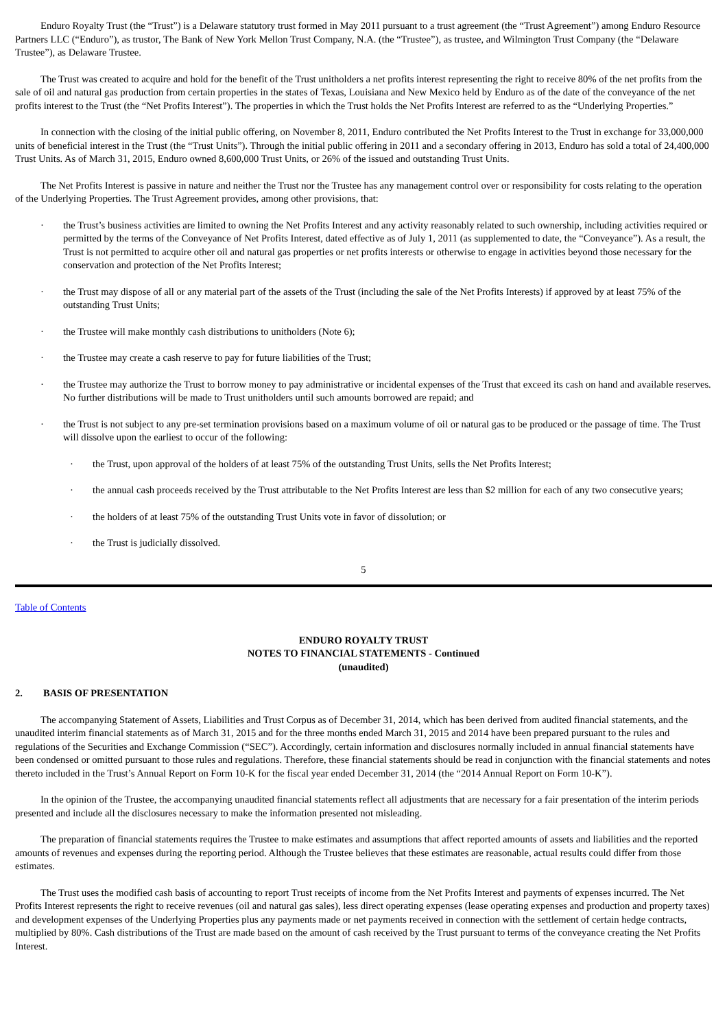Enduro Royalty Trust (the “Trust”) is a Delaware statutory trust formed in May 2011 pursuant to a trust agreement (the “Trust Agreement”) among Enduro Resource Partners LLC (“Enduro”), as trustor, The Bank of New York Mellon Trust Company, N.A. (the “Trustee”), as trustee, and Wilmington Trust Company (the “Delaware Trustee”), as Delaware Trustee.
The Trust was created to acquire and hold for the benefit of the Trust unitholders a net profits interest representing the right to receive 80% of the net profits from the sale of oil and natural gas production from certain properties in the states of Texas, Louisiana and New Mexico held by Enduro as of the date of the conveyance of the net profits interest to the Trust (the “Net Profits Interest”). The properties in which the Trust holds the Net Profits Interest are referred to as the “Underlying Properties.”
In connection with the closing of the initial public offering, on November 8, 2011, Enduro contributed the Net Profits Interest to the Trust in exchange for 33,000,000 units of beneficial interest in the Trust (the “Trust Units”). Through the initial public offering in 2011 and a secondary offering in 2013, Enduro has sold a total of 24,400,000 Trust Units. As of March 31, 2015, Enduro owned 8,600,000 Trust Units, or 26% of the issued and outstanding Trust Units.
The Net Profits Interest is passive in nature and neither the Trust nor the Trustee has any management control over or responsibility for costs relating to the operation of the Underlying Properties. The Trust Agreement provides, among other provisions, that:
· the Trust’s business activities are limited to owning the Net Profits Interest and any activity reasonably related to such ownership, including activities required or permitted by the terms of the Conveyance of Net Profits Interest, dated effective as of July 1, 2011 (as supplemented to date, the “Conveyance”). As a result, the Trust is not permitted to acquire other oil and natural gas properties or net profits interests or otherwise to engage in activities beyond those necessary for the conservation and protection of the Net Profits Interest;
· the Trust may dispose of all or any material part of the assets of the Trust (including the sale of the Net Profits Interests) if approved by at least 75% of the outstanding Trust Units;
· the Trustee will make monthly cash distributions to unitholders (Note 6);
· the Trustee may create a cash reserve to pay for future liabilities of the Trust;
· the Trustee may authorize the Trust to borrow money to pay administrative or incidental expenses of the Trust that exceed its cash on hand and available reserves. No further distributions will be made to Trust unitholders until such amounts borrowed are repaid; and
· the Trust is not subject to any pre-set termination provisions based on a maximum volume of oil or natural gas to be produced or the passage of time. The Trust will dissolve upon the earliest to occur of the following:
· the Trust, upon approval of the holders of at least 75% of the outstanding Trust Units, sells the Net Profits Interest;
· the annual cash proceeds received by the Trust attributable to the Net Profits Interest are less than $2 million for each of any two consecutive years;
· the holders of at least 75% of the outstanding Trust Units vote in favor of dissolution; or
· the Trust is judicially dissolved.
5
Table of Contents
ENDURO ROYALTY TRUST
NOTES TO FINANCIAL STATEMENTS - Continued
(unaudited)
2. BASIS OF PRESENTATION
The accompanying Statement of Assets, Liabilities and Trust Corpus as of December 31, 2014, which has been derived from audited financial statements, and the unaudited interim financial statements as of March 31, 2015 and for the three months ended March 31, 2015 and 2014 have been prepared pursuant to the rules and regulations of the Securities and Exchange Commission (“SEC”). Accordingly, certain information and disclosures normally included in annual financial statements have been condensed or omitted pursuant to those rules and regulations. Therefore, these financial statements should be read in conjunction with the financial statements and notes thereto included in the Trust’s Annual Report on Form 10-K for the fiscal year ended December 31, 2014 (the “2014 Annual Report on Form 10-K”).
In the opinion of the Trustee, the accompanying unaudited financial statements reflect all adjustments that are necessary for a fair presentation of the interim periods presented and include all the disclosures necessary to make the information presented not misleading.
The preparation of financial statements requires the Trustee to make estimates and assumptions that affect reported amounts of assets and liabilities and the reported amounts of revenues and expenses during the reporting period. Although the Trustee believes that these estimates are reasonable, actual results could differ from those estimates.
The Trust uses the modified cash basis of accounting to report Trust receipts of income from the Net Profits Interest and payments of expenses incurred. The Net Profits Interest represents the right to receive revenues (oil and natural gas sales), less direct operating expenses (lease operating expenses and production and property taxes) and development expenses of the Underlying Properties plus any payments made or net payments received in connection with the settlement of certain hedge contracts, multiplied by 80%. Cash distributions of the Trust are made based on the amount of cash received by the Trust pursuant to terms of the conveyance creating the Net Profits Interest.